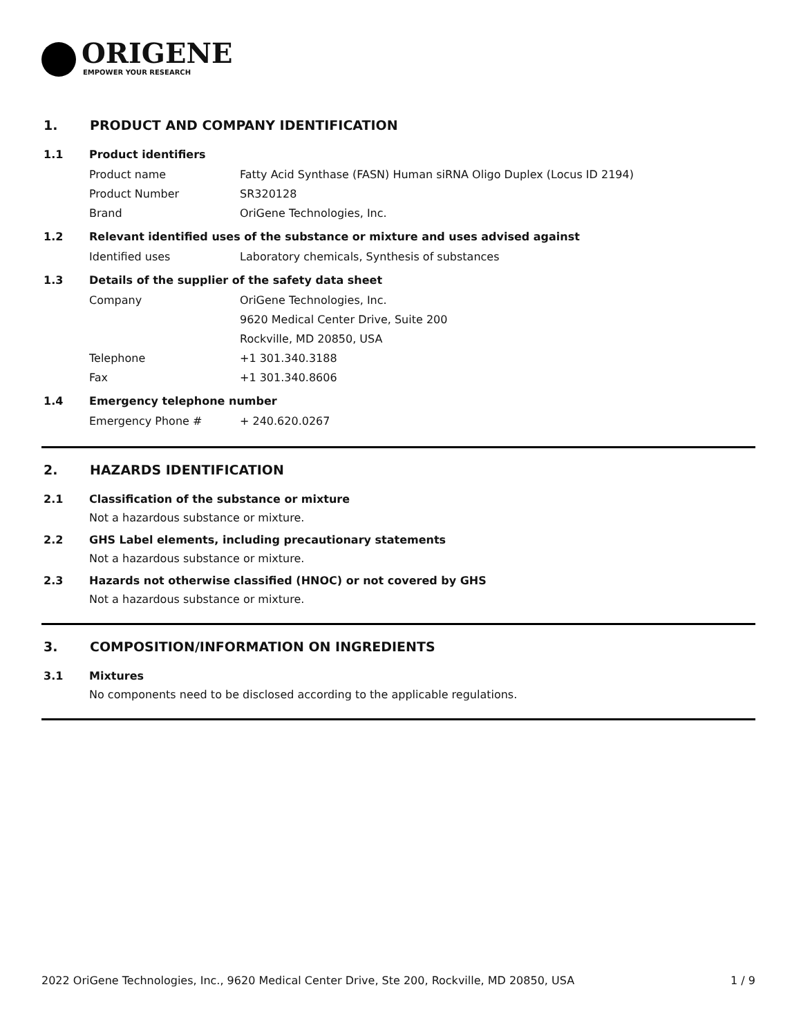ORIGENE
EMPOWER YOUR RESEARCH
1. PRODUCT AND COMPANY IDENTIFICATION
1.1 Product identifiers
Product name Fatty Acid Synthase (FASN) Human siRNA Oligo Duplex (Locus ID 2194)
Product Number SR320128
Brand OriGene Technologies, Inc.
1.2 Relevant identified uses of the substance or mixture and uses advised against
Identified uses Laboratory chemicals, Synthesis of substances
1.3 Details of the supplier of the safety data sheet
Company OriGene Technologies, Inc.
9620 Medical Center Drive, Suite 200
Rockville, MD 20850, USA
Telephone +1 301.340.3188
Fax +1 301.340.8606
1.4 Emergency telephone number
Emergency Phone # + 240.620.0267
2. HAZARDS IDENTIFICATION
2.1 Classification of the substance or mixture
Not a hazardous substance or mixture.
2.2 GHS Label elements, including precautionary statements
Not a hazardous substance or mixture.
2.3 Hazards not otherwise classified (HNOC) or not covered by GHS
Not a hazardous substance or mixture.
3. COMPOSITION/INFORMATION ON INGREDIENTS
3.1 Mixtures
No components need to be disclosed according to the applicable regulations.
2022 OriGene Technologies, Inc., 9620 Medical Center Drive, Ste 200, Rockville, MD 20850, USA 1 / 9